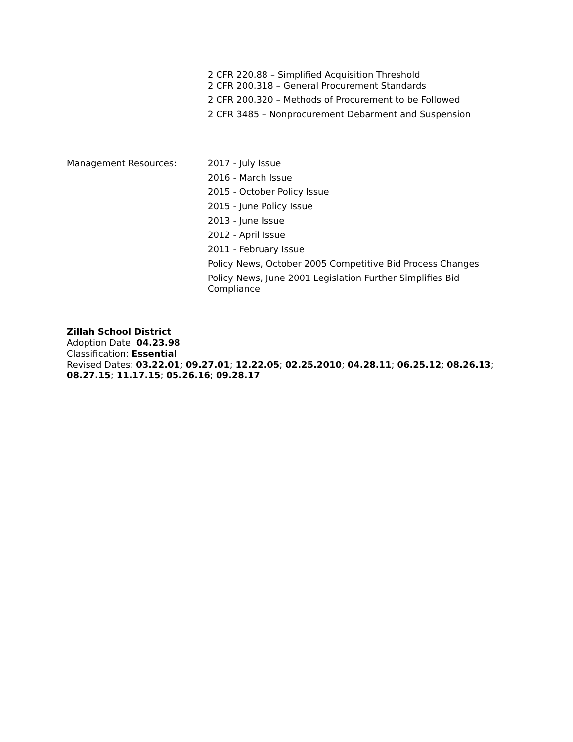2 CFR 220.88 – Simplified Acquisition Threshold
2 CFR 200.318 – General Procurement Standards
2 CFR 200.320 – Methods of Procurement to be Followed
2 CFR 3485 – Nonprocurement Debarment and Suspension
Management Resources:
2017 - July Issue
2016 - March Issue
2015 - October Policy Issue
2015 - June Policy Issue
2013 - June Issue
2012 - April Issue
2011 - February Issue
Policy News, October 2005 Competitive Bid Process Changes
Policy News, June 2001 Legislation Further Simplifies Bid Compliance
Zillah School District
Adoption Date: 04.23.98
Classification: Essential
Revised Dates: 03.22.01; 09.27.01; 12.22.05; 02.25.2010; 04.28.11; 06.25.12; 08.26.13; 08.27.15; 11.17.15; 05.26.16; 09.28.17